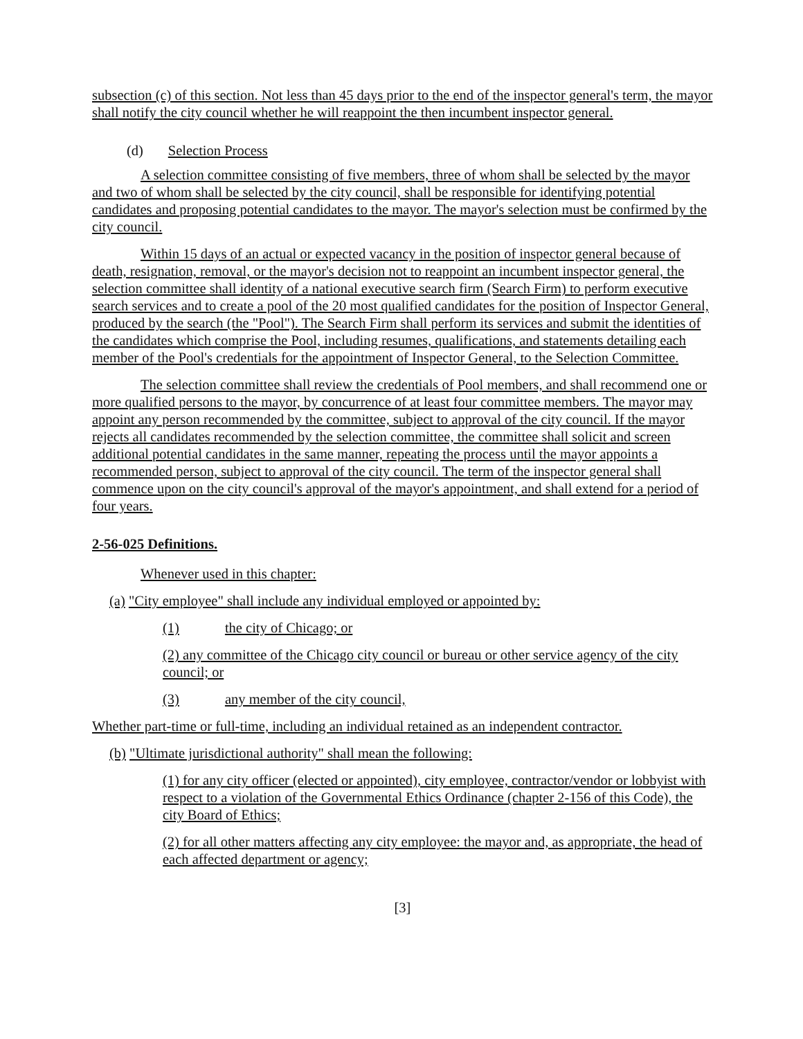subsection (c) of this section. Not less than 45 days prior to the end of the inspector general's term, the mayor shall notify the city council whether he will reappoint the then incumbent inspector general.
(d) Selection Process
A selection committee consisting of five members, three of whom shall be selected by the mayor and two of whom shall be selected by the city council, shall be responsible for identifying potential candidates and proposing potential candidates to the mayor. The mayor's selection must be confirmed by the city council.
Within 15 days of an actual or expected vacancy in the position of inspector general because of death, resignation, removal, or the mayor's decision not to reappoint an incumbent inspector general, the selection committee shall identity of a national executive search firm (Search Firm) to perform executive search services and to create a pool of the 20 most qualified candidates for the position of Inspector General, produced by the search (the "Pool"). The Search Firm shall perform its services and submit the identities of the candidates which comprise the Pool, including resumes, qualifications, and statements detailing each member of the Pool's credentials for the appointment of Inspector General, to the Selection Committee.
The selection committee shall review the credentials of Pool members, and shall recommend one or more qualified persons to the mayor, by concurrence of at least four committee members. The mayor may appoint any person recommended by the committee, subject to approval of the city council. If the mayor rejects all candidates recommended by the selection committee, the committee shall solicit and screen additional potential candidates in the same manner, repeating the process until the mayor appoints a recommended person, subject to approval of the city council. The term of the inspector general shall commence upon on the city council's approval of the mayor's appointment, and shall extend for a period of four years.
2-56-025 Definitions.
Whenever used in this chapter:
(a) "City employee" shall include any individual employed or appointed by:
(1) the city of Chicago; or
(2) any committee of the Chicago city council or bureau or other service agency of the city council; or
(3) any member of the city council,
Whether part-time or full-time, including an individual retained as an independent contractor.
(b) "Ultimate jurisdictional authority" shall mean the following:
(1) for any city officer (elected or appointed), city employee, contractor/vendor or lobbyist with respect to a violation of the Governmental Ethics Ordinance (chapter 2-156 of this Code), the city Board of Ethics;
(2) for all other matters affecting any city employee: the mayor and, as appropriate, the head of each affected department or agency;
[3]